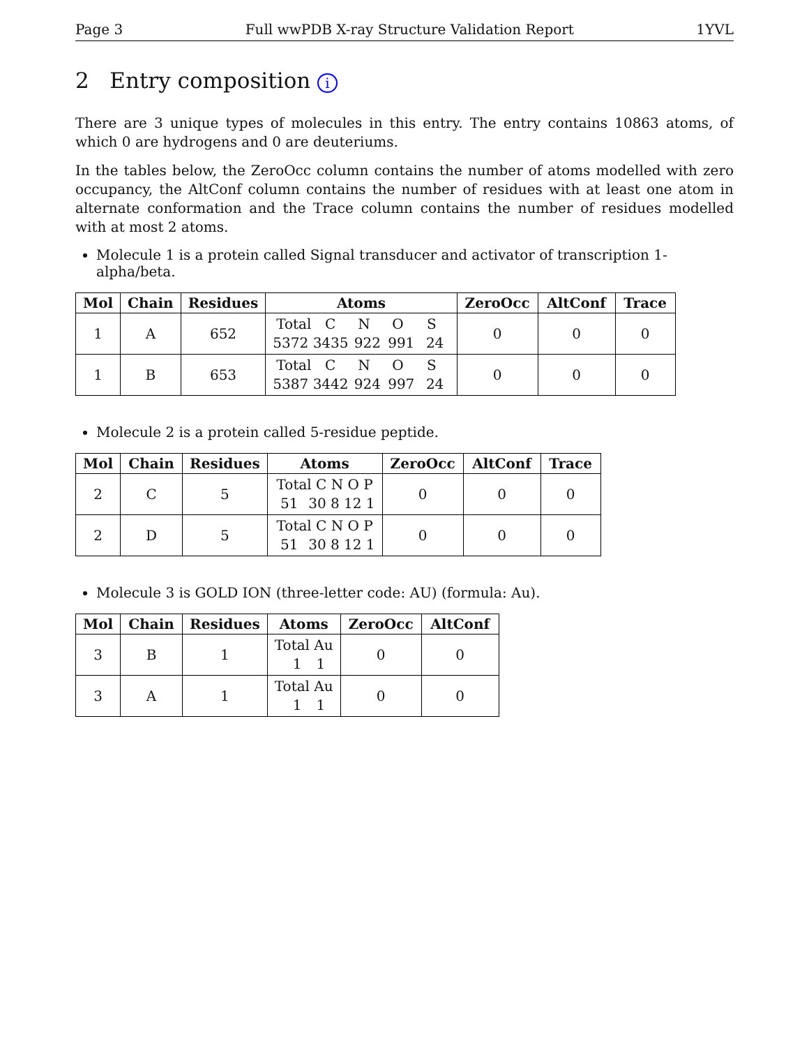Page 3 Full wwPDB X-ray Structure Validation Report 1YVL
2 Entry composition i
There are 3 unique types of molecules in this entry. The entry contains 10863 atoms, of which 0 are hydrogens and 0 are deuteriums.
In the tables below, the ZeroOcc column contains the number of atoms modelled with zero occupancy, the AltConf column contains the number of residues with at least one atom in alternate conformation and the Trace column contains the number of residues modelled with at most 2 atoms.
Molecule 1 is a protein called Signal transducer and activator of transcription 1-alpha/beta.
| Mol | Chain | Residues | Atoms | ZeroOcc | AltConf | Trace |
| --- | --- | --- | --- | --- | --- | --- |
| 1 | A | 652 | Total C N O S 5372 3435 922 991 24 | 0 | 0 | 0 |
| 1 | B | 653 | Total C N O S 5387 3442 924 997 24 | 0 | 0 | 0 |
Molecule 2 is a protein called 5-residue peptide.
| Mol | Chain | Residues | Atoms | ZeroOcc | AltConf | Trace |
| --- | --- | --- | --- | --- | --- | --- |
| 2 | C | 5 | Total C N O P 51 30 8 12 1 | 0 | 0 | 0 |
| 2 | D | 5 | Total C N O P 51 30 8 12 1 | 0 | 0 | 0 |
Molecule 3 is GOLD ION (three-letter code: AU) (formula: Au).
| Mol | Chain | Residues | Atoms | ZeroOcc | AltConf |
| --- | --- | --- | --- | --- | --- |
| 3 | B | 1 | Total Au 1 1 | 0 | 0 |
| 3 | A | 1 | Total Au 1 1 | 0 | 0 |